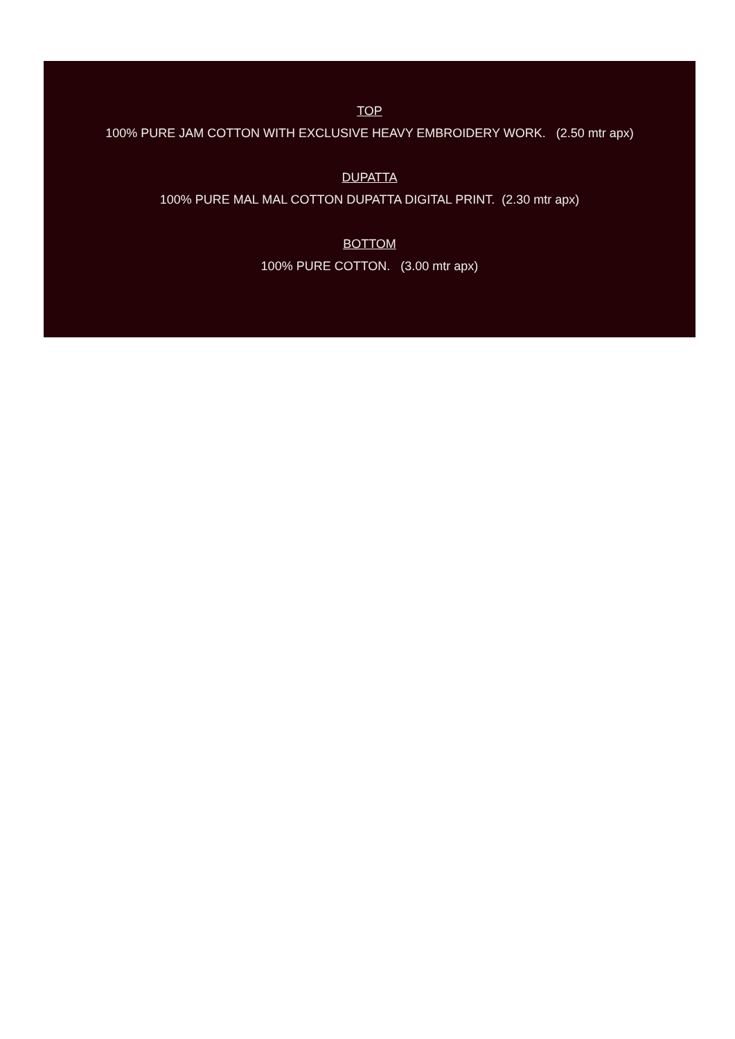TOP
100% PURE JAM COTTON WITH EXCLUSIVE HEAVY EMBROIDERY WORK. (2.50 mtr apx)
DUPATTA
100% PURE MAL MAL COTTON DUPATTA DIGITAL PRINT. (2.30 mtr apx)
BOTTOM
100% PURE COTTON. (3.00 mtr apx)